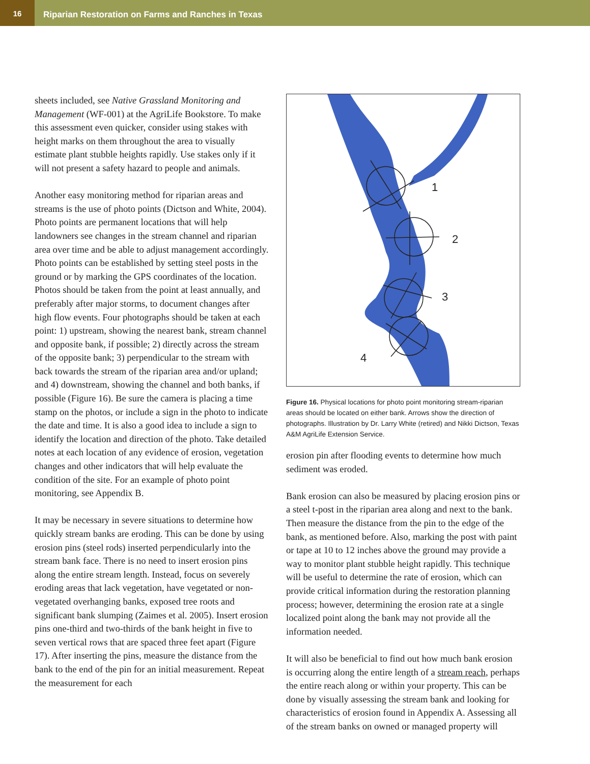16 Riparian Restoration on Farms and Ranches in Texas
sheets included, see Native Grassland Monitoring and Management (WF-001) at the AgriLife Bookstore. To make this assessment even quicker, consider using stakes with height marks on them throughout the area to visually estimate plant stubble heights rapidly. Use stakes only if it will not present a safety hazard to people and animals.
Another easy monitoring method for riparian areas and streams is the use of photo points (Dictson and White, 2004). Photo points are permanent locations that will help landowners see changes in the stream channel and riparian area over time and be able to adjust management accordingly. Photo points can be established by setting steel posts in the ground or by marking the GPS coordinates of the location. Photos should be taken from the point at least annually, and preferably after major storms, to document changes after high flow events. Four photographs should be taken at each point: 1) upstream, showing the nearest bank, stream channel and opposite bank, if possible; 2) directly across the stream of the opposite bank; 3) perpendicular to the stream with back towards the stream of the riparian area and/or upland; and 4) downstream, showing the channel and both banks, if possible (Figure 16). Be sure the camera is placing a time stamp on the photos, or include a sign in the photo to indicate the date and time. It is also a good idea to include a sign to identify the location and direction of the photo. Take detailed notes at each location of any evidence of erosion, vegetation changes and other indicators that will help evaluate the condition of the site. For an example of photo point monitoring, see Appendix B.
It may be necessary in severe situations to determine how quickly stream banks are eroding. This can be done by using erosion pins (steel rods) inserted perpendicularly into the stream bank face. There is no need to insert erosion pins along the entire stream length. Instead, focus on severely eroding areas that lack vegetation, have vegetated or non-vegetated overhanging banks, exposed tree roots and significant bank slumping (Zaimes et al. 2005). Insert erosion pins one-third and two-thirds of the bank height in five to seven vertical rows that are spaced three feet apart (Figure 17). After inserting the pins, measure the distance from the bank to the end of the pin for an initial measurement. Repeat the measurement for each
1
2
3
4
Figure 16. Physical locations for photo point monitoring stream-riparian areas should be located on either bank. Arrows show the direction of photographs. Illustration by Dr. Larry White (retired) and Nikki Dictson, Texas A&M AgriLife Extension Service.
erosion pin after flooding events to determine how much sediment was eroded.
Bank erosion can also be measured by placing erosion pins or a steel t-post in the riparian area along and next to the bank. Then measure the distance from the pin to the edge of the bank, as mentioned before. Also, marking the post with paint or tape at 10 to 12 inches above the ground may provide a way to monitor plant stubble height rapidly. This technique will be useful to determine the rate of erosion, which can provide critical information during the restoration planning process; however, determining the erosion rate at a single localized point along the bank may not provide all the information needed.
It will also be beneficial to find out how much bank erosion is occurring along the entire length of a stream reach, perhaps the entire reach along or within your property. This can be done by visually assessing the stream bank and looking for characteristics of erosion found in Appendix A. Assessing all of the stream banks on owned or managed property will